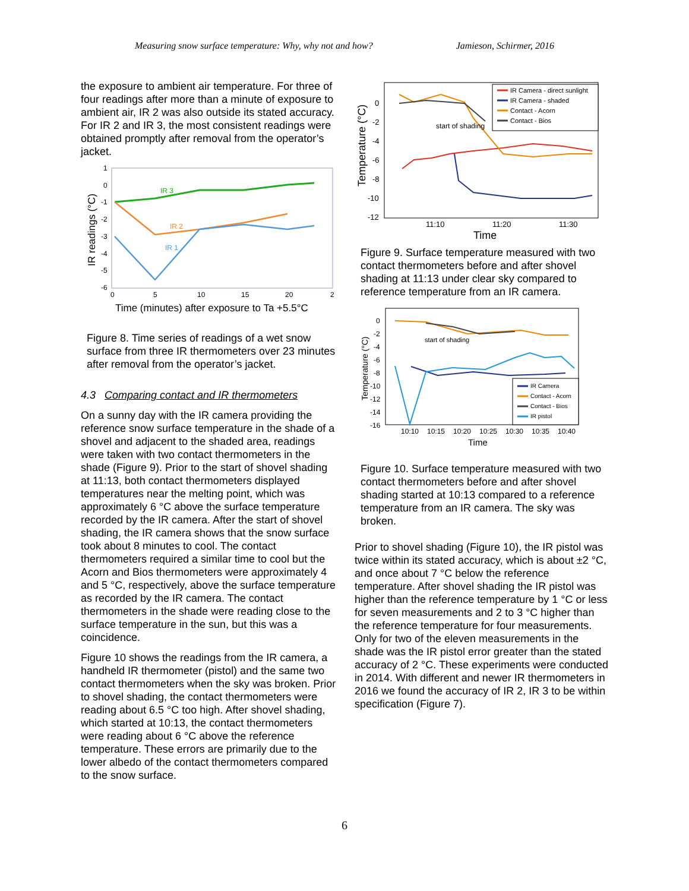Measuring snow surface temperature: Why, why not and how? Jamieson, Schirmer, 2016
the exposure to ambient air temperature. For three of four readings after more than a minute of exposure to ambient air, IR 2 was also outside its stated accuracy. For IR 2 and IR 3, the most consistent readings were obtained promptly after removal from the operator’s jacket.
1
0
-1
-2
-3
-4
-5
-6
0
5
10
15
20
2
Time (minutes) after exposure to Ta +5.5°C
IR readings (°C)
IR 3
IR 2
IR 1
Figure 8. Time series of readings of a wet snow surface from three IR thermometers over 23 minutes after removal from the operator’s jacket.
4.3 Comparing contact and IR thermometers
On a sunny day with the IR camera providing the reference snow surface temperature in the shade of a shovel and adjacent to the shaded area, readings were taken with two contact thermometers in the shade (Figure 9). Prior to the start of shovel shading at 11:13, both contact thermometers displayed temperatures near the melting point, which was approximately 6 °C above the surface temperature recorded by the IR camera. After the start of shovel shading, the IR camera shows that the snow surface took about 8 minutes to cool. The contact thermometers required a similar time to cool but the Acorn and Bios thermometers were approximately 4 and 5 °C, respectively, above the surface temperature as recorded by the IR camera. The contact thermometers in the shade were reading close to the surface temperature in the sun, but this was a coincidence.
Figure 10 shows the readings from the IR camera, a handheld IR thermometer (pistol) and the same two contact thermometers when the sky was broken. Prior to shovel shading, the contact thermometers were reading about 6.5 °C too high. After shovel shading, which started at 10:13, the contact thermometers were reading about 6 °C above the reference temperature. These errors are primarily due to the lower albedo of the contact thermometers compared to the snow surface.
0
-2
-4
-6
-8
-10
-12
11:10
11:20
11:30
Time
Temperature (°C)
start of shading
IR Camera - direct sunlight
IR Camera - shaded
Contact - Acorn
Contact - Bios
Figure 9. Surface temperature measured with two contact thermometers before and after shovel shading at 11:13 under clear sky compared to reference temperature from an IR camera.
0
-2
-4
-6
-8
-10
-12
-14
-16
10:10
10:15
10:20
10:25
10:30
10:35
10:40
Time
Temperature (°C)
start of shading
IR Camera
Contact - Acorn
Contact - Bios
IR pistol
Figure 10. Surface temperature measured with two contact thermometers before and after shovel shading started at 10:13 compared to a reference temperature from an IR camera. The sky was broken.
Prior to shovel shading (Figure 10), the IR pistol was twice within its stated accuracy, which is about ±2 °C, and once about 7 °C below the reference temperature. After shovel shading the IR pistol was higher than the reference temperature by 1 °C or less for seven measurements and 2 to 3 °C higher than the reference temperature for four measurements. Only for two of the eleven measurements in the shade was the IR pistol error greater than the stated accuracy of 2 °C. These experiments were conducted in 2014. With different and newer IR thermometers in 2016 we found the accuracy of IR 2, IR 3 to be within specification (Figure 7).
6